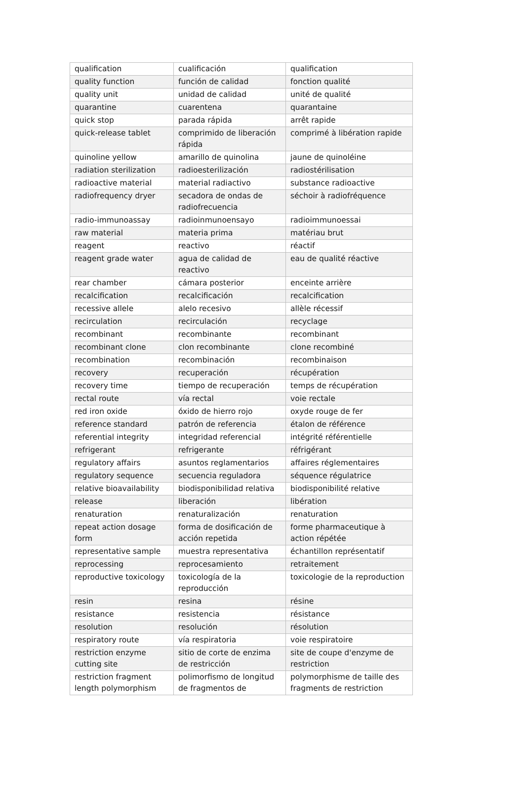| qualification | cualificación | qualification |
| quality function | función de calidad | fonction qualité |
| quality unit | unidad de calidad | unité de qualité |
| quarantine | cuarentena | quarantaine |
| quick stop | parada rápida | arrêt rapide |
| quick-release tablet | comprimido de liberación rápida | comprimé à libération rapide |
| quinoline yellow | amarillo de quinolina | jaune de quinoléine |
| radiation sterilization | radioesterilización | radiostérilisation |
| radioactive material | material radiactivo | substance radioactive |
| radiofrequency dryer | secadora de ondas de radiofrecuencia | séchoir à radiofréquence |
| radio-immunoassay | radioinmunoensayo | radioimmunoessai |
| raw material | materia prima | matériau brut |
| reagent | reactivo | réactif |
| reagent grade water | agua de calidad de reactivo | eau de qualité réactive |
| rear chamber | cámara posterior | enceinte arrière |
| recalcification | recalcificación | recalcification |
| recessive allele | alelo recesivo | allèle récessif |
| recirculation | recirculación | recyclage |
| recombinant | recombinante | recombinant |
| recombinant clone | clon recombinante | clone recombiné |
| recombination | recombinación | recombinaison |
| recovery | recuperación | récupération |
| recovery time | tiempo de recuperación | temps de récupération |
| rectal route | vía rectal | voie rectale |
| red iron oxide | óxido de hierro rojo | oxyde rouge de fer |
| reference standard | patrón de referencia | étalon de référence |
| referential integrity | integridad referencial | intégrité référentielle |
| refrigerant | refrigerante | réfrigérant |
| regulatory affairs | asuntos reglamentarios | affaires réglementaires |
| regulatory sequence | secuencia reguladora | séquence régulatrice |
| relative bioavailability | biodisponibilidad relativa | biodisponibilité relative |
| release | liberación | libération |
| renaturation | renaturalización | renaturation |
| repeat action dosage form | forma de dosificación de acción repetida | forme pharmaceutique à action répétée |
| representative sample | muestra representativa | échantillon représentatif |
| reprocessing | reprocesamiento | retraitement |
| reproductive toxicology | toxicología de la reproducción | toxicologie de la reproduction |
| resin | resina | résine |
| resistance | resistencia | résistance |
| resolution | resolución | résolution |
| respiratory route | vía respiratoria | voie respiratoire |
| restriction enzyme cutting site | sitio de corte de enzima de restricción | site de coupe d'enzyme de restriction |
| restriction fragment length polymorphism | polimorfismo de longitud de fragmentos de | polymorphisme de taille des fragments de restriction |